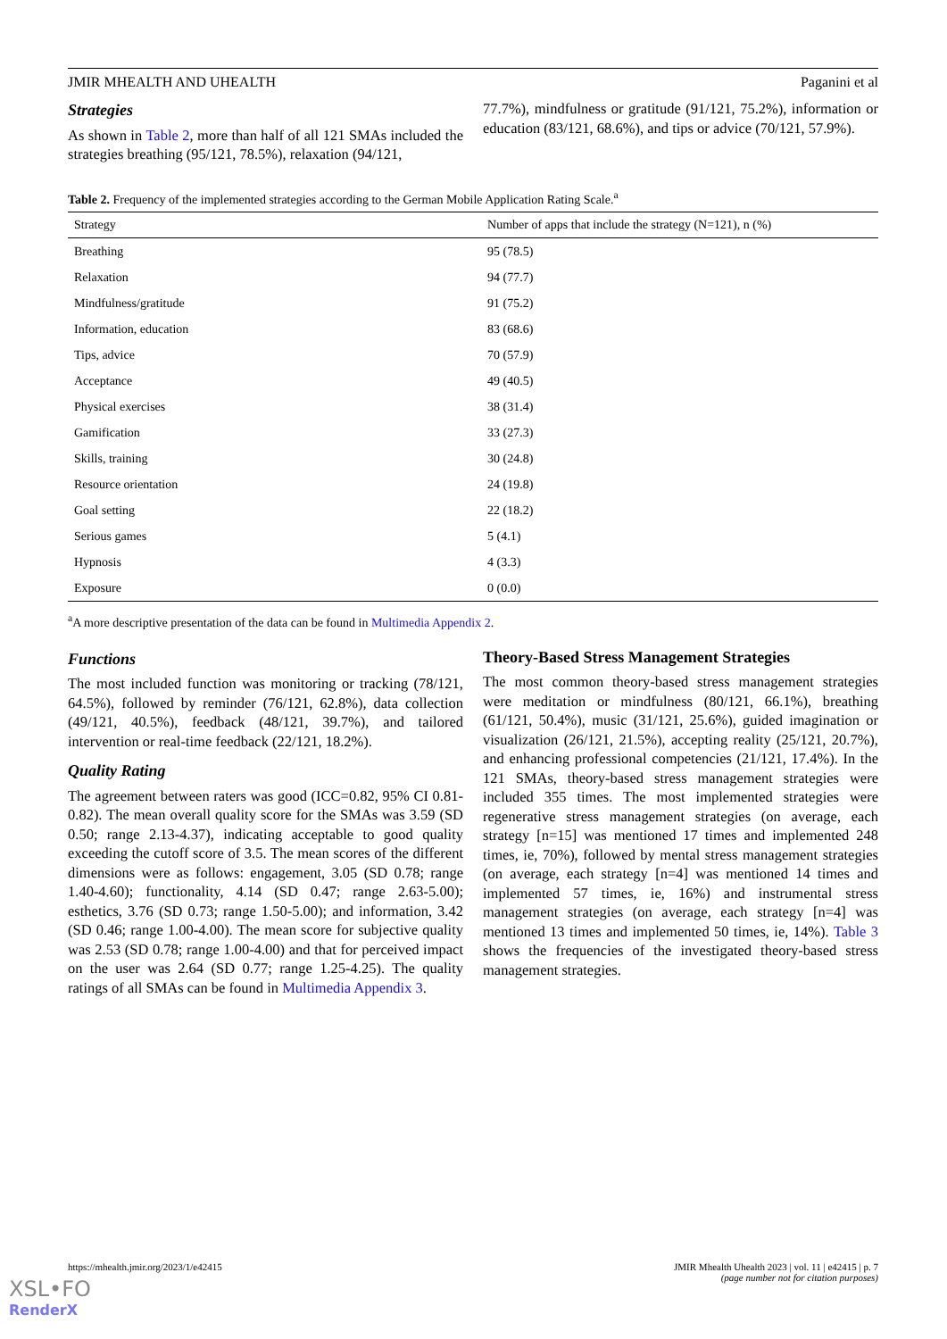JMIR MHEALTH AND UHEALTH Paganini et al
Strategies
As shown in Table 2, more than half of all 121 SMAs included the strategies breathing (95/121, 78.5%), relaxation (94/121,
77.7%), mindfulness or gratitude (91/121, 75.2%), information or education (83/121, 68.6%), and tips or advice (70/121, 57.9%).
Table 2. Frequency of the implemented strategies according to the German Mobile Application Rating Scale.<sup>a</sup>
| Strategy | Number of apps that include the strategy (N=121), n (%) |
| --- | --- |
| Breathing | 95 (78.5) |
| Relaxation | 94 (77.7) |
| Mindfulness/gratitude | 91 (75.2) |
| Information, education | 83 (68.6) |
| Tips, advice | 70 (57.9) |
| Acceptance | 49 (40.5) |
| Physical exercises | 38 (31.4) |
| Gamification | 33 (27.3) |
| Skills, training | 30 (24.8) |
| Resource orientation | 24 (19.8) |
| Goal setting | 22 (18.2) |
| Serious games | 5 (4.1) |
| Hypnosis | 4 (3.3) |
| Exposure | 0 (0.0) |
<sup>a</sup> A more descriptive presentation of the data can be found in Multimedia Appendix 2.
Functions
The most included function was monitoring or tracking (78/121, 64.5%), followed by reminder (76/121, 62.8%), data collection (49/121, 40.5%), feedback (48/121, 39.7%), and tailored intervention or real-time feedback (22/121, 18.2%).
Quality Rating
The agreement between raters was good (ICC=0.82, 95% CI 0.81-0.82). The mean overall quality score for the SMAs was 3.59 (SD 0.50; range 2.13-4.37), indicating acceptable to good quality exceeding the cutoff score of 3.5. The mean scores of the different dimensions were as follows: engagement, 3.05 (SD 0.78; range 1.40-4.60); functionality, 4.14 (SD 0.47; range 2.63-5.00); esthetics, 3.76 (SD 0.73; range 1.50-5.00); and information, 3.42 (SD 0.46; range 1.00-4.00). The mean score for subjective quality was 2.53 (SD 0.78; range 1.00-4.00) and that for perceived impact on the user was 2.64 (SD 0.77; range 1.25-4.25). The quality ratings of all SMAs can be found in Multimedia Appendix 3.
Theory-Based Stress Management Strategies
The most common theory-based stress management strategies were meditation or mindfulness (80/121, 66.1%), breathing (61/121, 50.4%), music (31/121, 25.6%), guided imagination or visualization (26/121, 21.5%), accepting reality (25/121, 20.7%), and enhancing professional competencies (21/121, 17.4%). In the 121 SMAs, theory-based stress management strategies were included 355 times. The most implemented strategies were regenerative stress management strategies (on average, each strategy [n=15] was mentioned 17 times and implemented 248 times, ie, 70%), followed by mental stress management strategies (on average, each strategy [n=4] was mentioned 14 times and implemented 57 times, ie, 16%) and instrumental stress management strategies (on average, each strategy [n=4] was mentioned 13 times and implemented 50 times, ie, 14%). Table 3 shows the frequencies of the investigated theory-based stress management strategies.
https://mhealth.jmir.org/2023/1/e42415 JMIR Mhealth Uhealth 2023 | vol. 11 | e42415 | p. 7
(page number not for citation purposes)
XSL•FO
RenderX